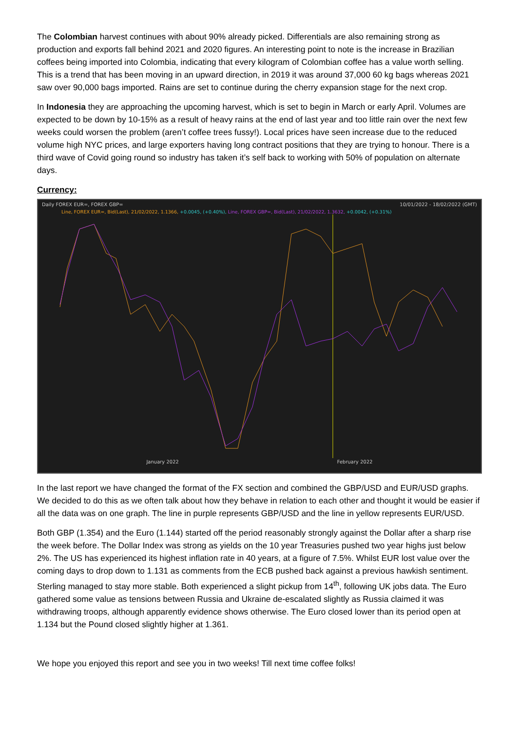The Colombian harvest continues with about 90% already picked. Differentials are also remaining strong as production and exports fall behind 2021 and 2020 figures. An interesting point to note is the increase in Brazilian coffees being imported into Colombia, indicating that every kilogram of Colombian coffee has a value worth selling. This is a trend that has been moving in an upward direction, in 2019 it was around 37,000 60 kg bags whereas 2021 saw over 90,000 bags imported. Rains are set to continue during the cherry expansion stage for the next crop.
In Indonesia they are approaching the upcoming harvest, which is set to begin in March or early April. Volumes are expected to be down by 10-15% as a result of heavy rains at the end of last year and too little rain over the next few weeks could worsen the problem (aren’t coffee trees fussy!). Local prices have seen increase due to the reduced volume high NYC prices, and large exporters having long contract positions that they are trying to honour. There is a third wave of Covid going round so industry has taken it’s self back to working with 50% of population on alternate days.
Currency:
Daily FOREX EUR=, FOREX GBP= 10/01/2022 - 18/02/2022 (GMT)
Line, FOREX EUR=, Bid(Last), 21/02/2022, 1.1366, +0.0045, (+0.40%), Line, FOREX GBP=, Bid(Last), 21/02/2022, 1.3632, +0.0042, (+0.31%)
January 2022 February 2022
In the last report we have changed the format of the FX section and combined the GBP/USD and EUR/USD graphs. We decided to do this as we often talk about how they behave in relation to each other and thought it would be easier if all the data was on one graph. The line in purple represents GBP/USD and the line in yellow represents EUR/USD.
Both GBP (1.354) and the Euro (1.144) started off the period reasonably strongly against the Dollar after a sharp rise the week before. The Dollar Index was strong as yields on the 10 year Treasuries pushed two year highs just below 2%. The US has experienced its highest inflation rate in 40 years, at a figure of 7.5%. Whilst EUR lost value over the coming days to drop down to 1.131 as comments from the ECB pushed back against a previous hawkish sentiment. Sterling managed to stay more stable. Both experienced a slight pickup from 14<sup>th</sup>, following UK jobs data. The Euro gathered some value as tensions between Russia and Ukraine de-escalated slightly as Russia claimed it was withdrawing troops, although apparently evidence shows otherwise. The Euro closed lower than its period open at 1.134 but the Pound closed slightly higher at 1.361.
We hope you enjoyed this report and see you in two weeks! Till next time coffee folks!